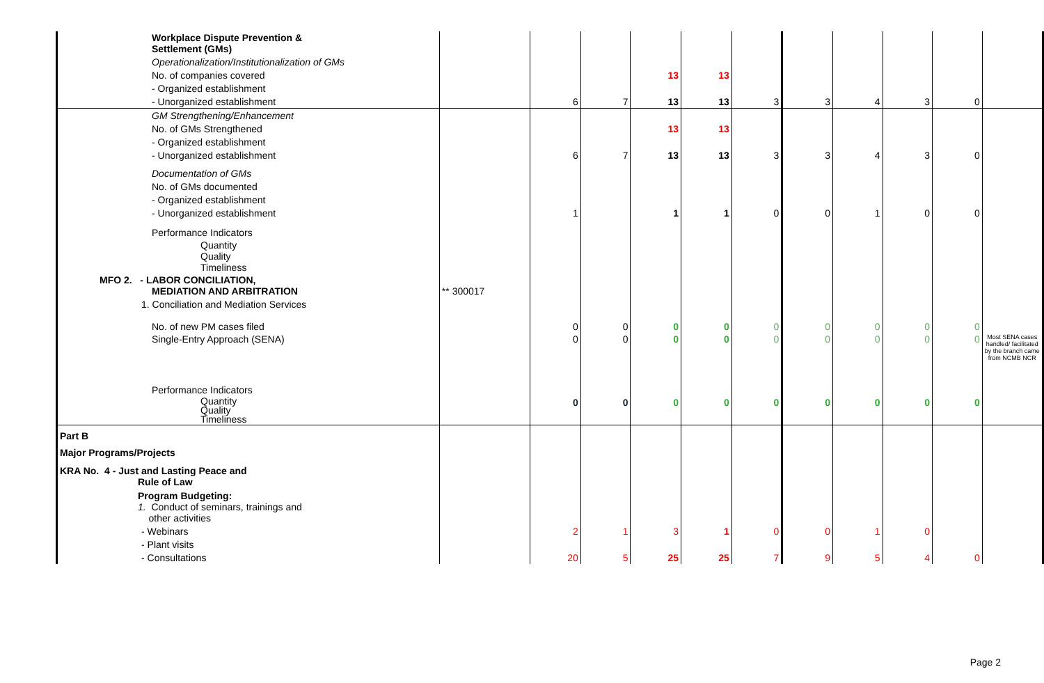| Workplace Dispute Prevention & Settlement (GMs) | | | | | | | | | | | |
| Operationalization/Institutionalization of GMs | | | | | | | | | | | |
| No. of companies covered | | | | 13 | 13 | | | | | | |
| - Organized establishment | | | | | | | | | | | |
| - Unorganized establishment | | 6 | 7 | 13 | 13 | 3 | 3 | 4 | 3 | 0 | |
| GM Strengthening/Enhancement | | | | | | | | | | | |
| No. of GMs Strengthened | | | | 13 | 13 | | | | | | |
| - Organized establishment | | | | | | | | | | | |
| - Unorganized establishment | | 6 | 7 | 13 | 13 | 3 | 3 | 4 | 3 | 0 | |
| Documentation of GMs | | | | | | | | | | | |
| No. of GMs documented | | | | | | | | | | | |
| - Organized establishment | | | | | | | | | | | |
| - Unorganized establishment | | 1 | | 1 | 1 | 0 | 0 | 1 | 0 | 0 | |
| Performance Indicators | | | | | | | | | | | |
| Quantity Quality Timeliness | | | | | | | | | | | |
| MFO 2. - LABOR CONCILIATION, MEDIATION AND ARBITRATION | ** 300017 | | | | | | | | | | |
| 1. Conciliation and Mediation Services | | | | | | | | | | | |
| No. of new PM cases filed | | 0 | 0 | 0 | 0 | 0 | 0 | 0 | 0 | 0 | |
| Single-Entry Approach (SENA) | | 0 | 0 | 0 | 0 | 0 | 0 | 0 | 0 | 0 | Most SENA cases handled/ facilitated by the branch came from NCMB NCR |
| Performance Indicators | | | | | | | | | | | |
| Quantity Quality Timeliness | | 0 | 0 | 0 | 0 | 0 | 0 | 0 | 0 | 0 | |
| Part B | | | | | | | | | | | |
| Major Programs/Projects | | | | | | | | | | | |
| KRA No. 4 - Just and Lasting Peace and Rule of Law | | | | | | | | | | | |
| Program Budgeting: 1. Conduct of seminars, trainings and other activities | | | | | | | | | | | |
| - Webinars | | 2 | 1 | 3 | 1 | 0 | 0 | 1 | 0 | | |
| - Plant visits | | | | | | | | | | | |
| - Consultations | | 20 | 5 | 25 | 25 | 7 | 9 | 5 | 4 | 0 | |
Page 2